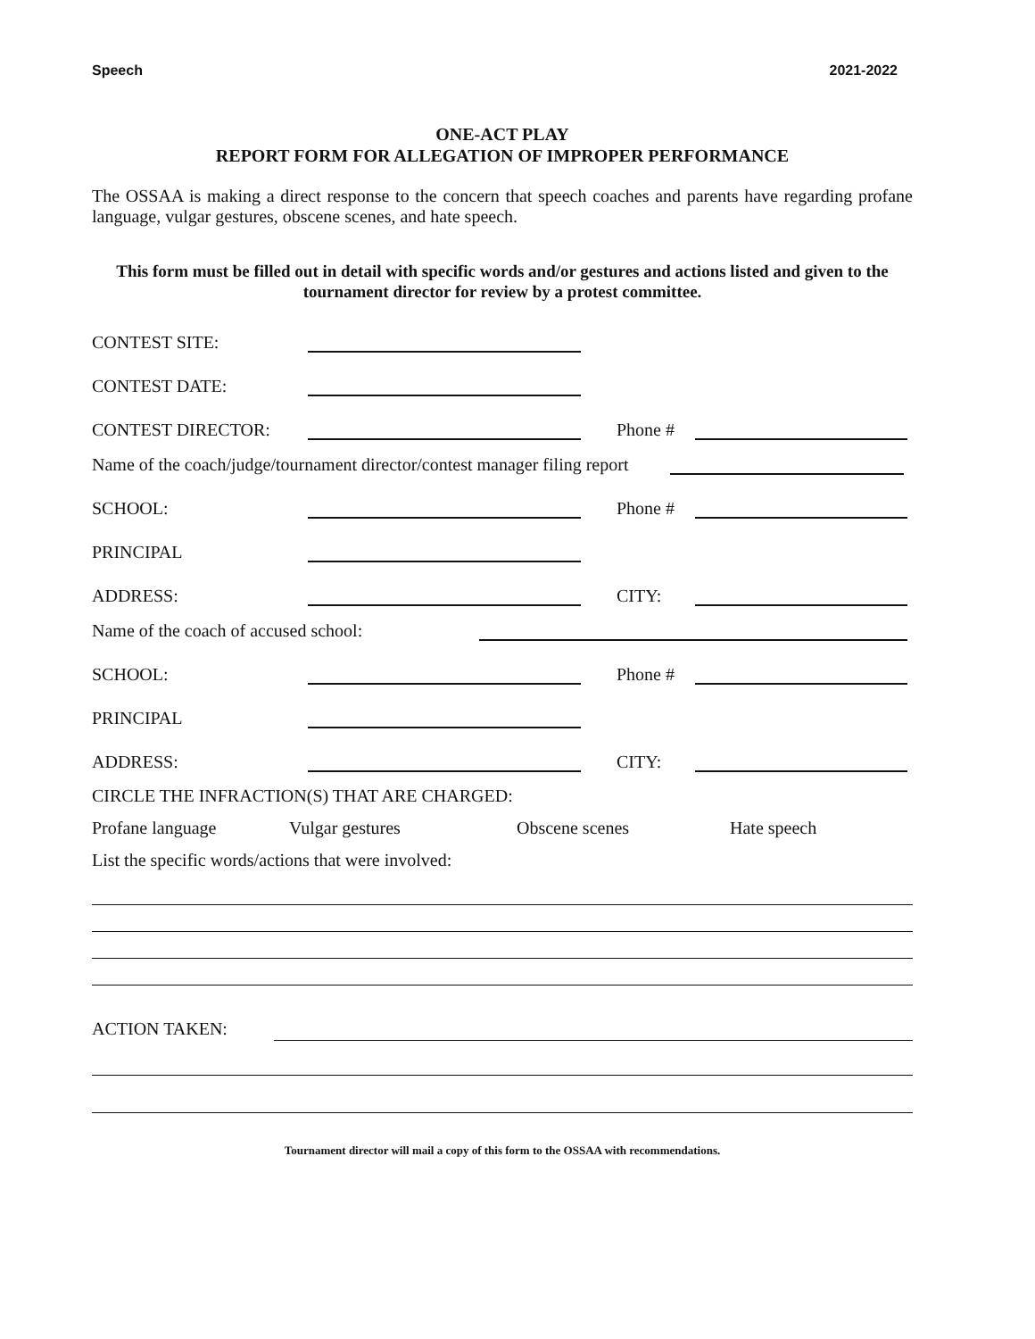Speech 2021-2022
ONE-ACT PLAY
REPORT FORM FOR ALLEGATION OF IMPROPER PERFORMANCE
The OSSAA is making a direct response to the concern that speech coaches and parents have regarding profane language, vulgar gestures, obscene scenes, and hate speech.
This form must be filled out in detail with specific words and/or gestures and actions listed and given to the tournament director for review by a protest committee.
CONTEST SITE:
CONTEST DATE:
CONTEST DIRECTOR: Phone #
Name of the coach/judge/tournament director/contest manager filing report
SCHOOL: Phone #
PRINCIPAL
ADDRESS: CITY:
Name of the coach of accused school:
SCHOOL: Phone #
PRINCIPAL
ADDRESS: CITY:
CIRCLE THE INFRACTION(S) THAT ARE CHARGED:
Profane language Vulgar gestures Obscene scenes Hate speech
List the specific words/actions that were involved:
ACTION TAKEN:
Tournament director will mail a copy of this form to the OSSAA with recommendations.